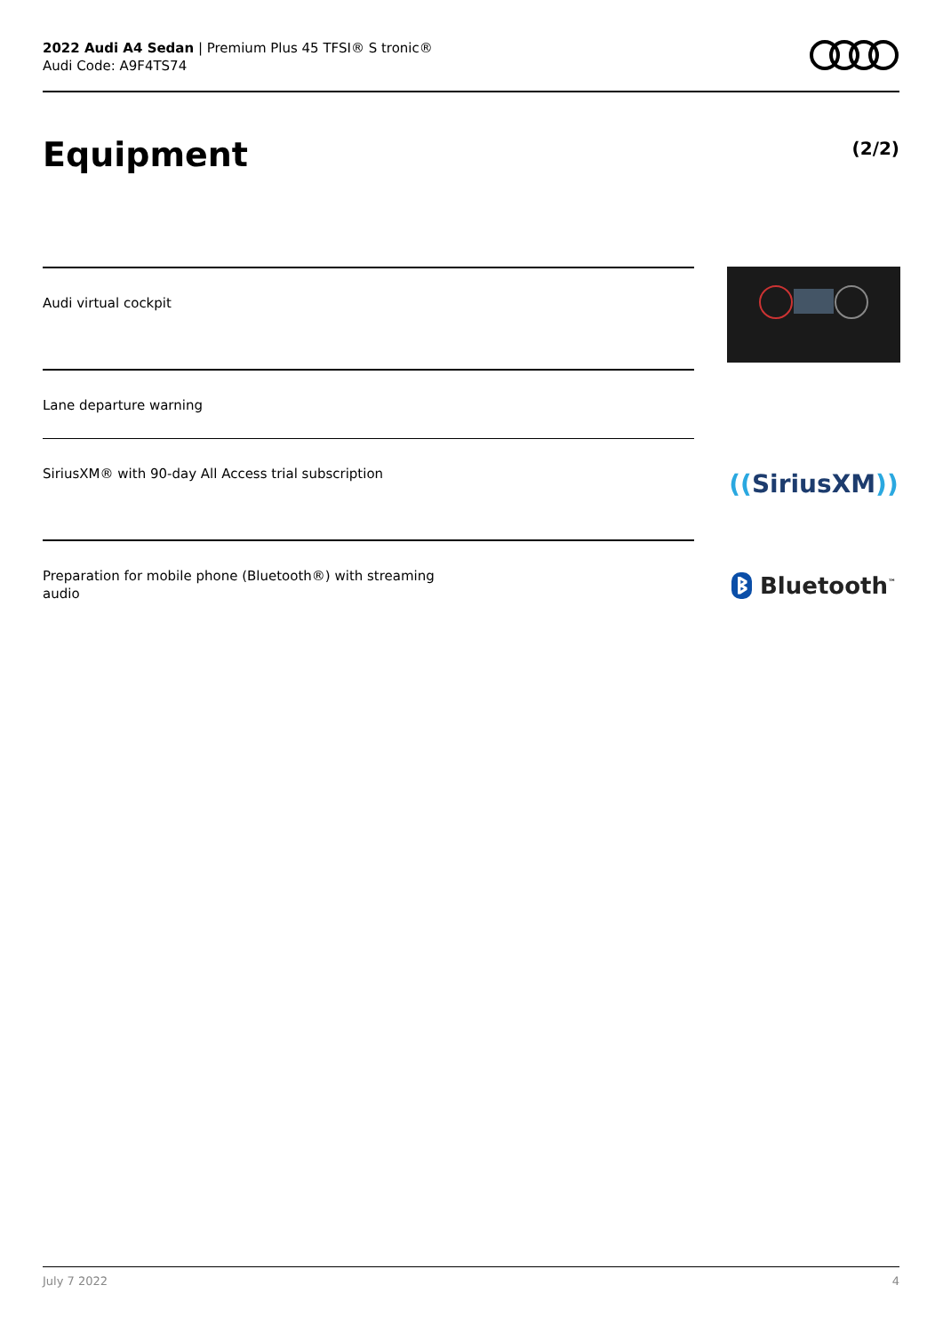2022 Audi A4 Sedan | Premium Plus 45 TFSI® S tronic®
Audi Code: A9F4TS74
Equipment (2/2)
Audi virtual cockpit
Lane departure warning
SiriusXM® with 90-day All Access trial subscription
((SiriusXM))
Preparation for mobile phone (Bluetooth®) with streaming
audio
ᛒ Bluetooth<sup>™</sup>
July 7 2022 4